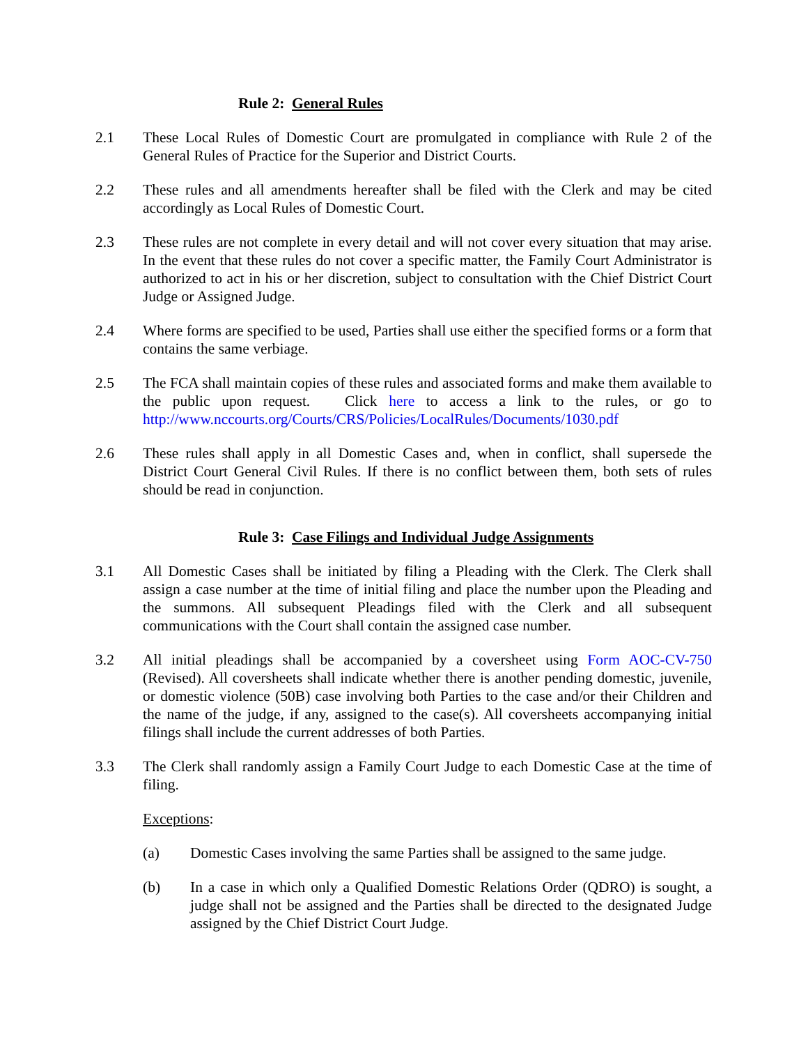Rule 2: General Rules
2.1 These Local Rules of Domestic Court are promulgated in compliance with Rule 2 of the General Rules of Practice for the Superior and District Courts.
2.2 These rules and all amendments hereafter shall be filed with the Clerk and may be cited accordingly as Local Rules of Domestic Court.
2.3 These rules are not complete in every detail and will not cover every situation that may arise. In the event that these rules do not cover a specific matter, the Family Court Administrator is authorized to act in his or her discretion, subject to consultation with the Chief District Court Judge or Assigned Judge.
2.4 Where forms are specified to be used, Parties shall use either the specified forms or a form that contains the same verbiage.
2.5 The FCA shall maintain copies of these rules and associated forms and make them available to the public upon request. Click here to access a link to the rules, or go to http://www.nccourts.org/Courts/CRS/Policies/LocalRules/Documents/1030.pdf
2.6 These rules shall apply in all Domestic Cases and, when in conflict, shall supersede the District Court General Civil Rules. If there is no conflict between them, both sets of rules should be read in conjunction.
Rule 3: Case Filings and Individual Judge Assignments
3.1 All Domestic Cases shall be initiated by filing a Pleading with the Clerk. The Clerk shall assign a case number at the time of initial filing and place the number upon the Pleading and the summons. All subsequent Pleadings filed with the Clerk and all subsequent communications with the Court shall contain the assigned case number.
3.2 All initial pleadings shall be accompanied by a coversheet using Form AOC-CV-750 (Revised). All coversheets shall indicate whether there is another pending domestic, juvenile, or domestic violence (50B) case involving both Parties to the case and/or their Children and the name of the judge, if any, assigned to the case(s). All coversheets accompanying initial filings shall include the current addresses of both Parties.
3.3 The Clerk shall randomly assign a Family Court Judge to each Domestic Case at the time of filing.
Exceptions:
(a) Domestic Cases involving the same Parties shall be assigned to the same judge.
(b) In a case in which only a Qualified Domestic Relations Order (QDRO) is sought, a judge shall not be assigned and the Parties shall be directed to the designated Judge assigned by the Chief District Court Judge.